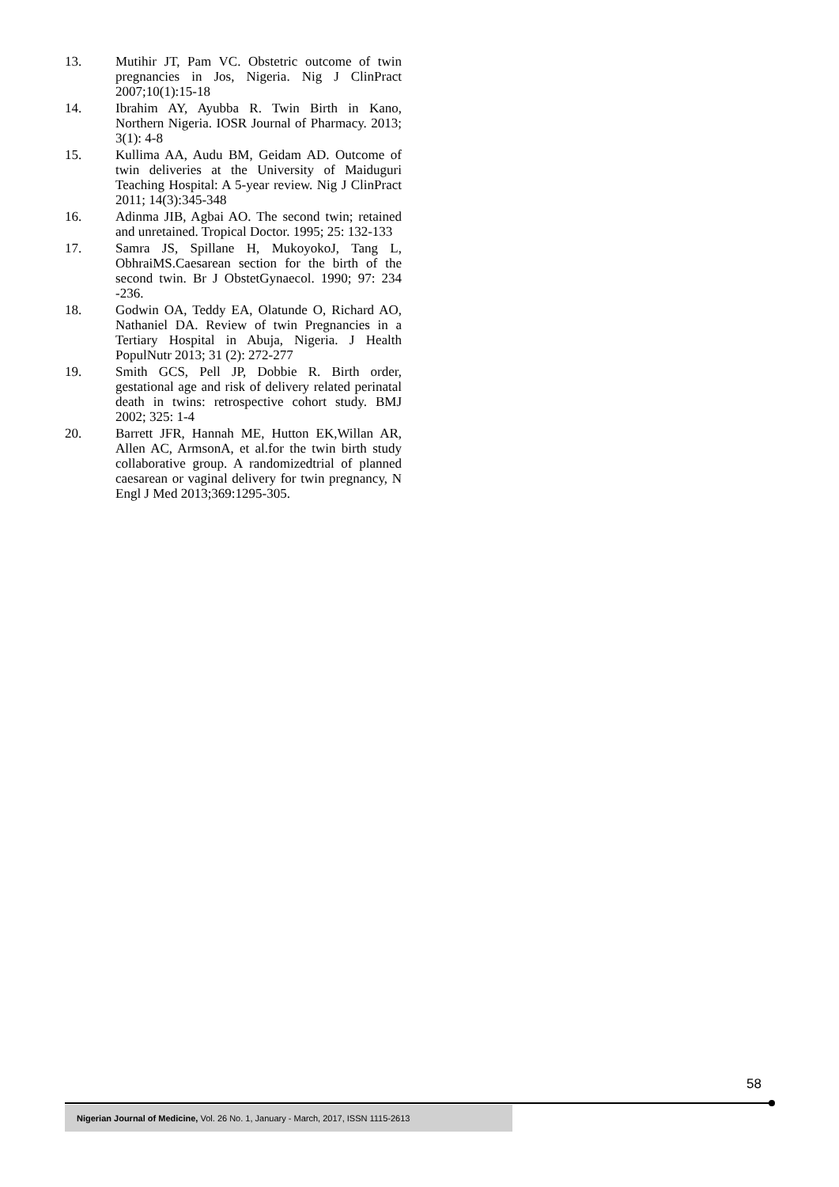13. Mutihir JT, Pam VC. Obstetric outcome of twin pregnancies in Jos, Nigeria. Nig J ClinPract 2007;10(1):15-18
14. Ibrahim AY, Ayubba R. Twin Birth in Kano, Northern Nigeria. IOSR Journal of Pharmacy. 2013; 3(1): 4-8
15. Kullima AA, Audu BM, Geidam AD. Outcome of twin deliveries at the University of Maiduguri Teaching Hospital: A 5-year review. Nig J ClinPract 2011; 14(3):345-348
16. Adinma JIB, Agbai AO. The second twin; retained and unretained. Tropical Doctor. 1995; 25: 132-133
17. Samra JS, Spillane H, MukoyokoJ, Tang L, ObhraiMS.Caesarean section for the birth of the second twin. Br J ObstetGynaecol. 1990; 97: 234 -236.
18. Godwin OA, Teddy EA, Olatunde O, Richard AO, Nathaniel DA. Review of twin Pregnancies in a Tertiary Hospital in Abuja, Nigeria. J Health PopulNutr 2013; 31 (2): 272-277
19. Smith GCS, Pell JP, Dobbie R. Birth order, gestational age and risk of delivery related perinatal death in twins: retrospective cohort study. BMJ 2002; 325: 1-4
20. Barrett JFR, Hannah ME, Hutton EK,Willan AR, Allen AC, ArmsonA, et al.for the twin birth study collaborative group. A randomizedtrial of planned caesarean or vaginal delivery for twin pregnancy, N Engl J Med 2013;369:1295-305.
58
Nigerian Journal of Medicine, Vol. 26 No. 1, January - March, 2017, ISSN 1115-2613